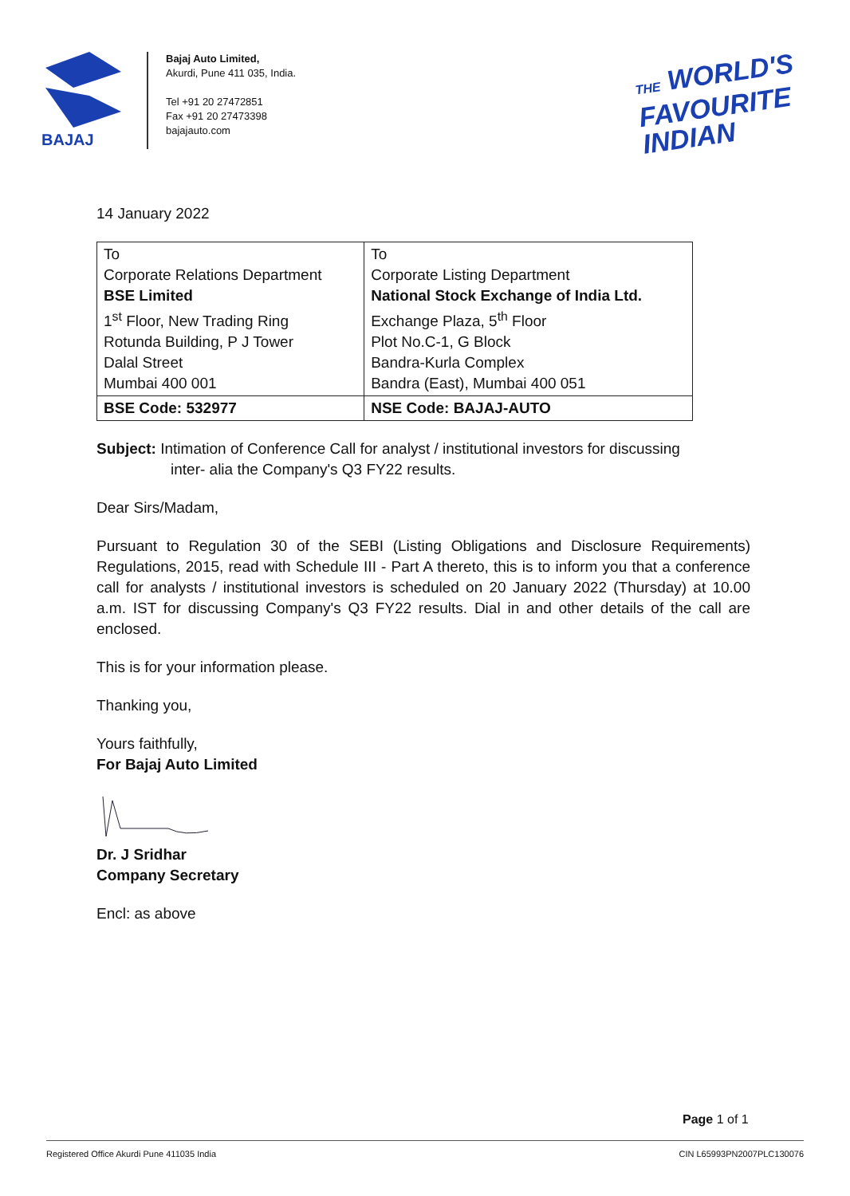BAJAJ
Bajaj Auto Limited,
Akurdi, Pune 411 035, India.
Tel +91 20 27472851
Fax +91 20 27473398
bajajauto.com
THE WORLD'S
FAVOURITE
INDIAN
14 January 2022
| To Corporate Relations Department BSE Limited 1<sup>st</sup> Floor, New Trading Ring Rotunda Building, P J Tower Dalal Street Mumbai 400 001 | To Corporate Listing Department National Stock Exchange of India Ltd. Exchange Plaza, 5<sup>th</sup> Floor Plot No.C-1, G Block Bandra-Kurla Complex Bandra (East), Mumbai 400 051 |
| BSE Code: 532977 | NSE Code: BAJAJ-AUTO |
Subject: Intimation of Conference Call for analyst / institutional investors for discussing
inter- alia the Company's Q3 FY22 results.
Dear Sirs/Madam,
Pursuant to Regulation 30 of the SEBI (Listing Obligations and Disclosure Requirements) Regulations, 2015, read with Schedule III - Part A thereto, this is to inform you that a conference call for analysts / institutional investors is scheduled on 20 January 2022 (Thursday) at 10.00 a.m. IST for discussing Company's Q3 FY22 results. Dial in and other details of the call are enclosed.
This is for your information please.
Thanking you,
Yours faithfully,
For Bajaj Auto Limited
Dr. J Sridhar
Company Secretary
Encl: as above
Page 1 of 1
Registered Office Akurdi Pune 411035 India CIN L65993PN2007PLC130076